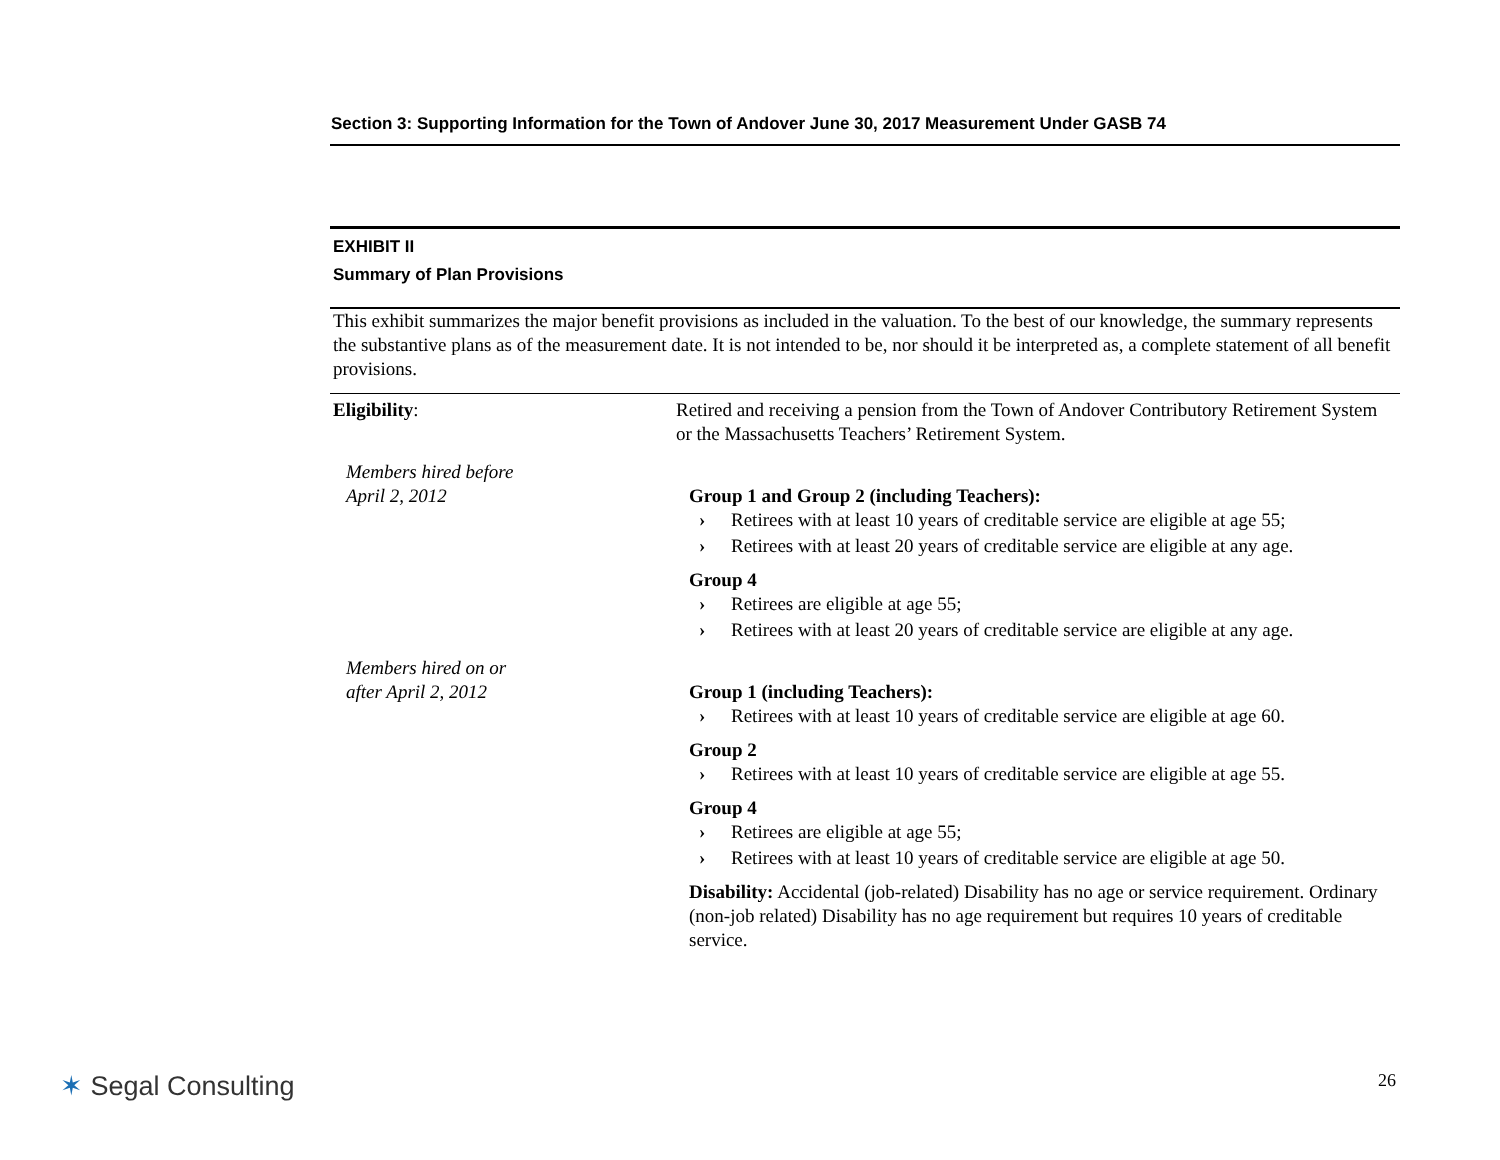Section 3: Supporting Information for the Town of Andover June 30, 2017 Measurement Under GASB 74
EXHIBIT II
Summary of Plan Provisions
This exhibit summarizes the major benefit provisions as included in the valuation. To the best of our knowledge, the summary represents the substantive plans as of the measurement date. It is not intended to be, nor should it be interpreted as, a complete statement of all benefit provisions.
Eligibility: Retired and receiving a pension from the Town of Andover Contributory Retirement System or the Massachusetts Teachers’ Retirement System.
Members hired before
April 2, 2012
Group 1 and Group 2 (including Teachers):
› Retirees with at least 10 years of creditable service are eligible at age 55;
› Retirees with at least 20 years of creditable service are eligible at any age.
Group 4
› Retirees are eligible at age 55;
› Retirees with at least 20 years of creditable service are eligible at any age.
Members hired on or
after April 2, 2012
Group 1 (including Teachers):
› Retirees with at least 10 years of creditable service are eligible at age 60.
Group 2
› Retirees with at least 10 years of creditable service are eligible at age 55.
Group 4
› Retirees are eligible at age 55;
› Retirees with at least 10 years of creditable service are eligible at age 50.
Disability: Accidental (job-related) Disability has no age or service requirement. Ordinary (non-job related) Disability has no age requirement but requires 10 years of creditable service.
✶ Segal Consulting 26